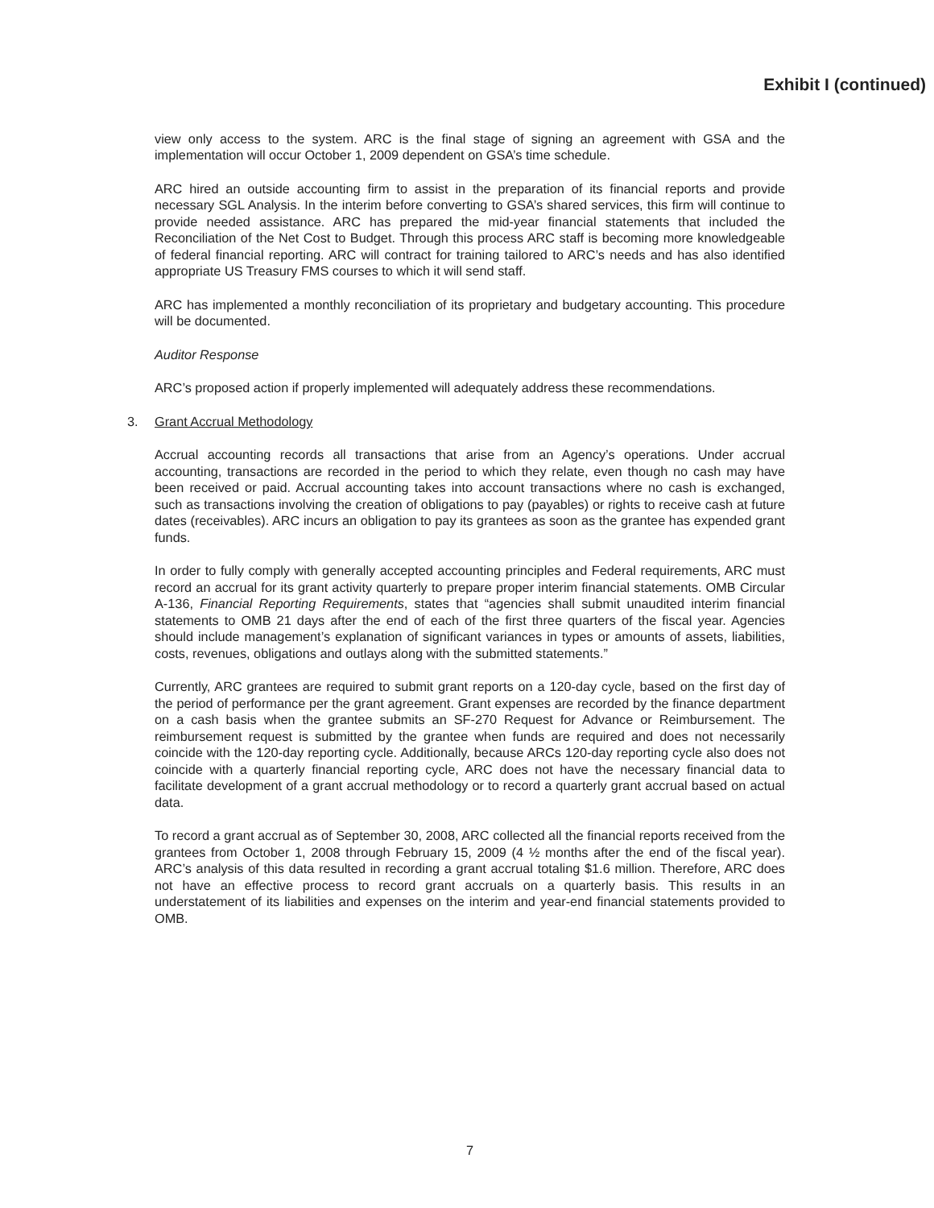Exhibit I (continued)
view only access to the system. ARC is the final stage of signing an agreement with GSA and the implementation will occur October 1, 2009 dependent on GSA’s time schedule.
ARC hired an outside accounting firm to assist in the preparation of its financial reports and provide necessary SGL Analysis. In the interim before converting to GSA’s shared services, this firm will continue to provide needed assistance. ARC has prepared the mid-year financial statements that included the Reconciliation of the Net Cost to Budget. Through this process ARC staff is becoming more knowledgeable of federal financial reporting. ARC will contract for training tailored to ARC’s needs and has also identified appropriate US Treasury FMS courses to which it will send staff.
ARC has implemented a monthly reconciliation of its proprietary and budgetary accounting. This procedure will be documented.
Auditor Response
ARC’s proposed action if properly implemented will adequately address these recommendations.
3. Grant Accrual Methodology
Accrual accounting records all transactions that arise from an Agency’s operations. Under accrual accounting, transactions are recorded in the period to which they relate, even though no cash may have been received or paid. Accrual accounting takes into account transactions where no cash is exchanged, such as transactions involving the creation of obligations to pay (payables) or rights to receive cash at future dates (receivables). ARC incurs an obligation to pay its grantees as soon as the grantee has expended grant funds.
In order to fully comply with generally accepted accounting principles and Federal requirements, ARC must record an accrual for its grant activity quarterly to prepare proper interim financial statements. OMB Circular A-136, Financial Reporting Requirements, states that “agencies shall submit unaudited interim financial statements to OMB 21 days after the end of each of the first three quarters of the fiscal year. Agencies should include management’s explanation of significant variances in types or amounts of assets, liabilities, costs, revenues, obligations and outlays along with the submitted statements.”
Currently, ARC grantees are required to submit grant reports on a 120-day cycle, based on the first day of the period of performance per the grant agreement. Grant expenses are recorded by the finance department on a cash basis when the grantee submits an SF-270 Request for Advance or Reimbursement. The reimbursement request is submitted by the grantee when funds are required and does not necessarily coincide with the 120-day reporting cycle. Additionally, because ARCs 120-day reporting cycle also does not coincide with a quarterly financial reporting cycle, ARC does not have the necessary financial data to facilitate development of a grant accrual methodology or to record a quarterly grant accrual based on actual data.
To record a grant accrual as of September 30, 2008, ARC collected all the financial reports received from the grantees from October 1, 2008 through February 15, 2009 (4 ½ months after the end of the fiscal year). ARC’s analysis of this data resulted in recording a grant accrual totaling $1.6 million. Therefore, ARC does not have an effective process to record grant accruals on a quarterly basis. This results in an understatement of its liabilities and expenses on the interim and year-end financial statements provided to OMB.
7